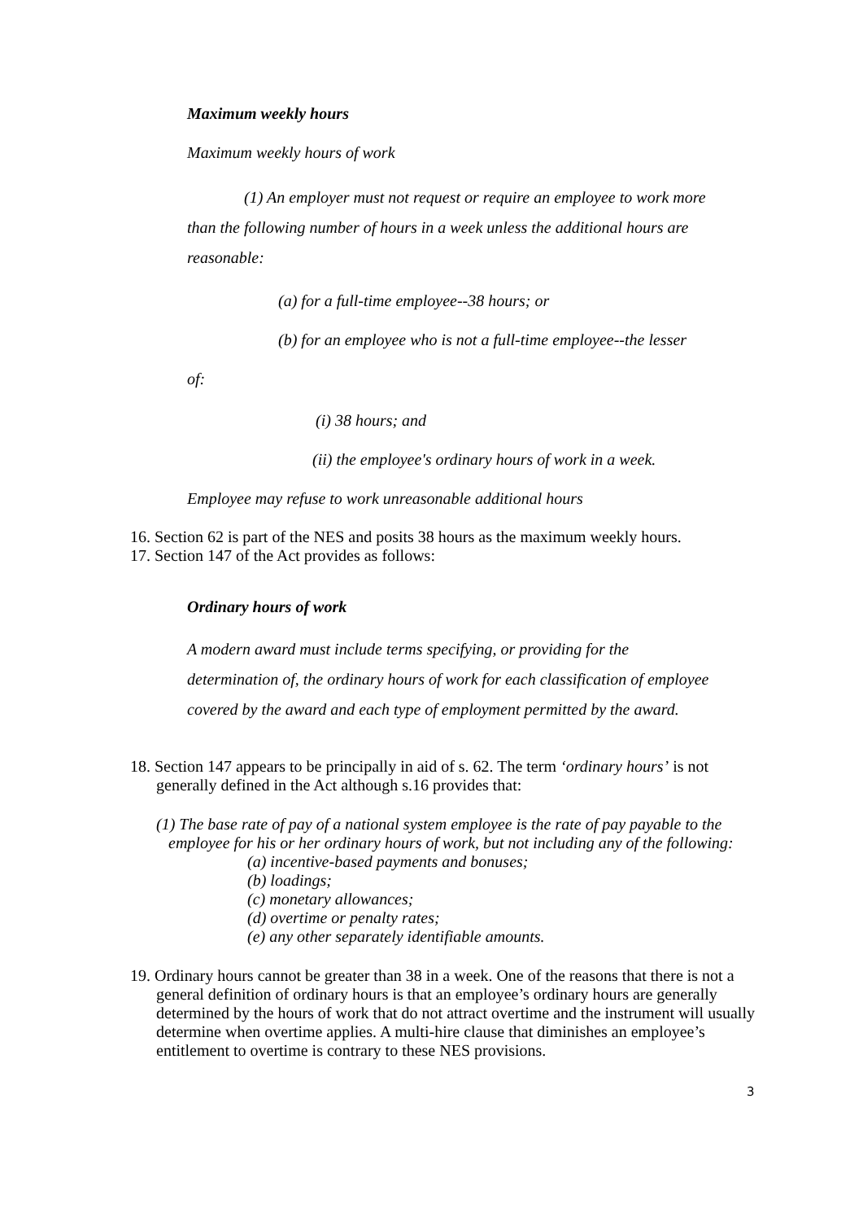Maximum weekly hours
Maximum weekly hours of work
(1) An employer must not request or require an employee to work more than the following number of hours in a week unless the additional hours are reasonable:
(a) for a full-time employee--38 hours; or
(b) for an employee who is not a full-time employee--the lesser
of:
(i) 38 hours; and
(ii) the employee's ordinary hours of work in a week.
Employee may refuse to work unreasonable additional hours
16. Section 62 is part of the NES and posits 38 hours as the maximum weekly hours.
17. Section 147 of the Act provides as follows:
Ordinary hours of work
A modern award must include terms specifying, or providing for the determination of, the ordinary hours of work for each classification of employee covered by the award and each type of employment permitted by the award.
18. Section 147 appears to be principally in aid of s. 62. The term ‘ordinary hours’ is not generally defined in the Act although s.16 provides that:
(1) The base rate of pay of a national system employee is the rate of pay payable to the employee for his or her ordinary hours of work, but not including any of the following:
(a) incentive-based payments and bonuses;
(b) loadings;
(c) monetary allowances;
(d) overtime or penalty rates;
(e) any other separately identifiable amounts.
19. Ordinary hours cannot be greater than 38 in a week. One of the reasons that there is not a general definition of ordinary hours is that an employee’s ordinary hours are generally determined by the hours of work that do not attract overtime and the instrument will usually determine when overtime applies. A multi-hire clause that diminishes an employee’s entitlement to overtime is contrary to these NES provisions.
3